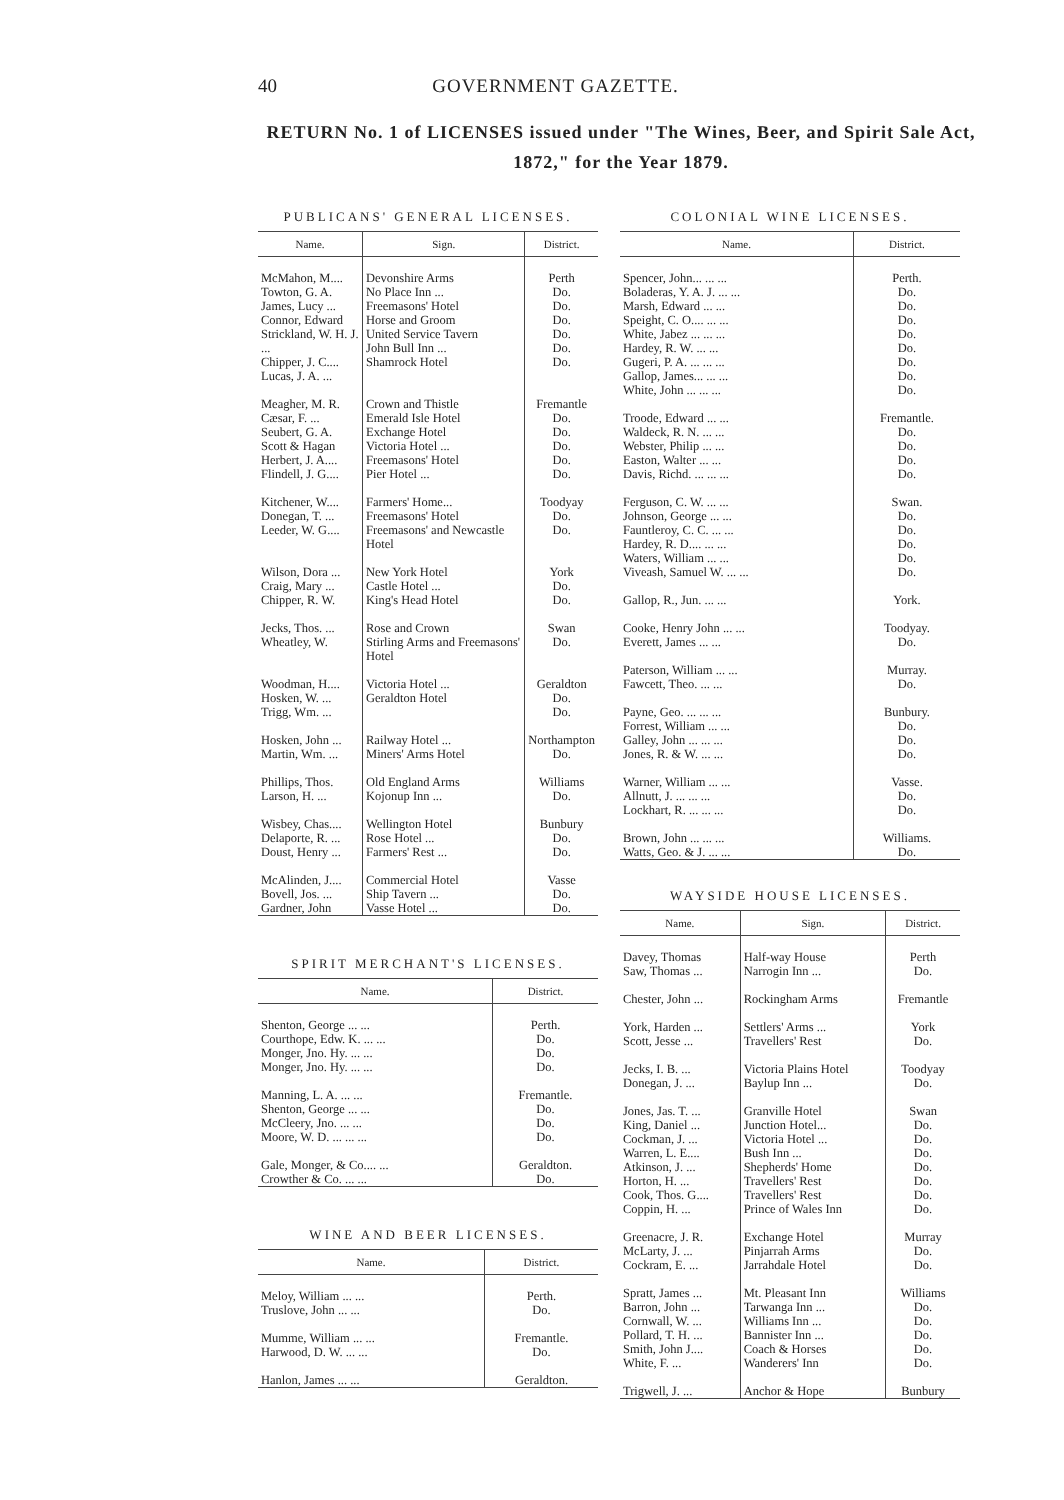40 GOVERNMENT GAZETTE.
RETURN No. 1 of LICENSES issued under "The Wines, Beer, and Spirit Sale Act, 1872," for the Year 1879.
PUBLICANS' GENERAL LICENSES.
| Name. | Sign. | District. |
| --- | --- | --- |
| McMahon, M.... Towton, G. A. James, Lucy ... Connor, Edward Strickland, W. H. J. ... Chipper, J. C.... Lucas, J. A. ... | Devonshire Arms No Place Inn ... Freemasons' Hotel Horse and Groom United Service Tavern John Bull Inn ... Shamrock Hotel | Perth Do. Do. Do. Do. Do. Do. |
| Meagher, M. R. Cæsar, F. ... Seubert, G. A. Scott & Hagan Herbert, J. A.... Flindell, J. G.... | Crown and Thistle Emerald Isle Hotel Exchange Hotel Victoria Hotel ... Freemasons' Hotel Pier Hotel ... | Fremantle Do. Do. Do. Do. Do. |
| Kitchener, W.... Donegan, T. ... Leeder, W. G.... | Farmers' Home... Freemasons' Hotel Freemasons' and Newcastle Hotel | Toodyay Do. Do. |
| Wilson, Dora ... Craig, Mary ... Chipper, R. W. | New York Hotel Castle Hotel ... King's Head Hotel | York Do. Do. |
| Jecks, Thos. ... Wheatley, W. | Rose and Crown Stirling Arms and Freemasons' Hotel | Swan Do. |
| Woodman, H.... Hosken, W. ... Trigg, Wm. ... | Victoria Hotel ... Geraldton Hotel | Geraldton Do. Do. |
| Hosken, John ... Martin, Wm. ... | Railway Hotel ... Miners' Arms Hotel | Northampton Do. |
| Phillips, Thos. Larson, H. ... | Old England Arms Kojonup Inn ... | Williams Do. |
| Wisbey, Chas.... Delaporte, R. ... Doust, Henry ... | Wellington Hotel Rose Hotel ... Farmers' Rest ... | Bunbury Do. Do. |
| McAlinden, J.... Bovell, Jos. ... Gardner, John | Commercial Hotel Ship Tavern ... Vasse Hotel ... | Vasse Do. Do. |
SPIRIT MERCHANT'S LICENSES.
| Name. | District. |
| --- | --- |
| Shenton, George ... ... Courthope, Edw. K. ... ... Monger, Jno. Hy. ... ... Monger, Jno. Hy. ... ... | Perth. Do. Do. Do. |
| Manning, L. A. ... ... Shenton, George ... ... McCleery, Jno. ... ... Moore, W. D. ... ... ... | Fremantle. Do. Do. Do. |
| Gale, Monger, & Co.... ... Crowther & Co. ... ... | Geraldton. Do. |
WINE AND BEER LICENSES.
| Name. | District. |
| --- | --- |
| Meloy, William ... ... Truslove, John ... ... | Perth. Do. |
| Mumme, William ... ... Harwood, D. W. ... ... | Fremantle. Do. |
| Hanlon, James ... ... | Geraldton. |
COLONIAL WINE LICENSES.
| Name. | District. |
| --- | --- |
| Spencer, John... ... ... Boladeras, Y. A. J. ... ... Marsh, Edward ... ... Speight, C. O.... ... ... White, Jabez ... ... ... Hardey, R. W. ... ... Gugeri, P. A. ... ... ... Gallop, James... ... ... White, John ... ... ... | Perth. Do. Do. Do. Do. Do. Do. Do. Do. |
| Troode, Edward ... ... Waldeck, R. N. ... ... Webster, Philip ... ... Easton, Walter ... ... Davis, Richd. ... ... ... | Fremantle. Do. Do. Do. Do. |
| Ferguson, C. W. ... ... Johnson, George ... ... Fauntleroy, C. C. ... ... Hardey, R. D.... ... ... Waters, William ... ... Viveash, Samuel W. ... ... | Swan. Do. Do. Do. Do. Do. |
| Gallop, R., Jun. ... ... | York. |
| Cooke, Henry John ... ... Everett, James ... ... | Toodyay. Do. |
| Paterson, William ... ... Fawcett, Theo. ... ... | Murray. Do. |
| Payne, Geo. ... ... ... Forrest, William ... ... Galley, John ... ... ... Jones, R. & W. ... ... | Bunbury. Do. Do. Do. |
| Warner, William ... ... Allnutt, J. ... ... ... Lockhart, R. ... ... ... | Vasse. Do. Do. |
| Brown, John ... ... ... Watts, Geo. & J. ... ... | Williams. Do. |
WAYSIDE HOUSE LICENSES.
| Name. | Sign. | District. |
| --- | --- | --- |
| Davey, Thomas Saw, Thomas ... | Half-way House Narrogin Inn ... | Perth Do. |
| Chester, John ... | Rockingham Arms | Fremantle |
| York, Harden ... Scott, Jesse ... | Settlers' Arms ... Travellers' Rest | York Do. |
| Jecks, I. B. ... Donegan, J. ... | Victoria Plains Hotel Baylup Inn ... | Toodyay Do. |
| Jones, Jas. T. ... King, Daniel ... Cockman, J. ... Warren, L. E.... Atkinson, J. ... Horton, H. ... Cook, Thos. G.... Coppin, H. ... | Granville Hotel Junction Hotel... Victoria Hotel ... Bush Inn ... Shepherds' Home Travellers' Rest Travellers' Rest Prince of Wales Inn | Swan Do. Do. Do. Do. Do. Do. Do. |
| Greenacre, J. R. McLarty, J. ... Cockram, E. ... | Exchange Hotel Pinjarrah Arms Jarrahdale Hotel | Murray Do. Do. |
| Spratt, James ... Barron, John ... Cornwall, W. ... Pollard, T. H. ... Smith, John J.... White, F. ... | Mt. Pleasant Inn Tarwanga Inn ... Williams Inn ... Bannister Inn ... Coach & Horses Wanderers' Inn | Williams Do. Do. Do. Do. Do. |
| Trigwell, J. ... | Anchor & Hope | Bunbury |